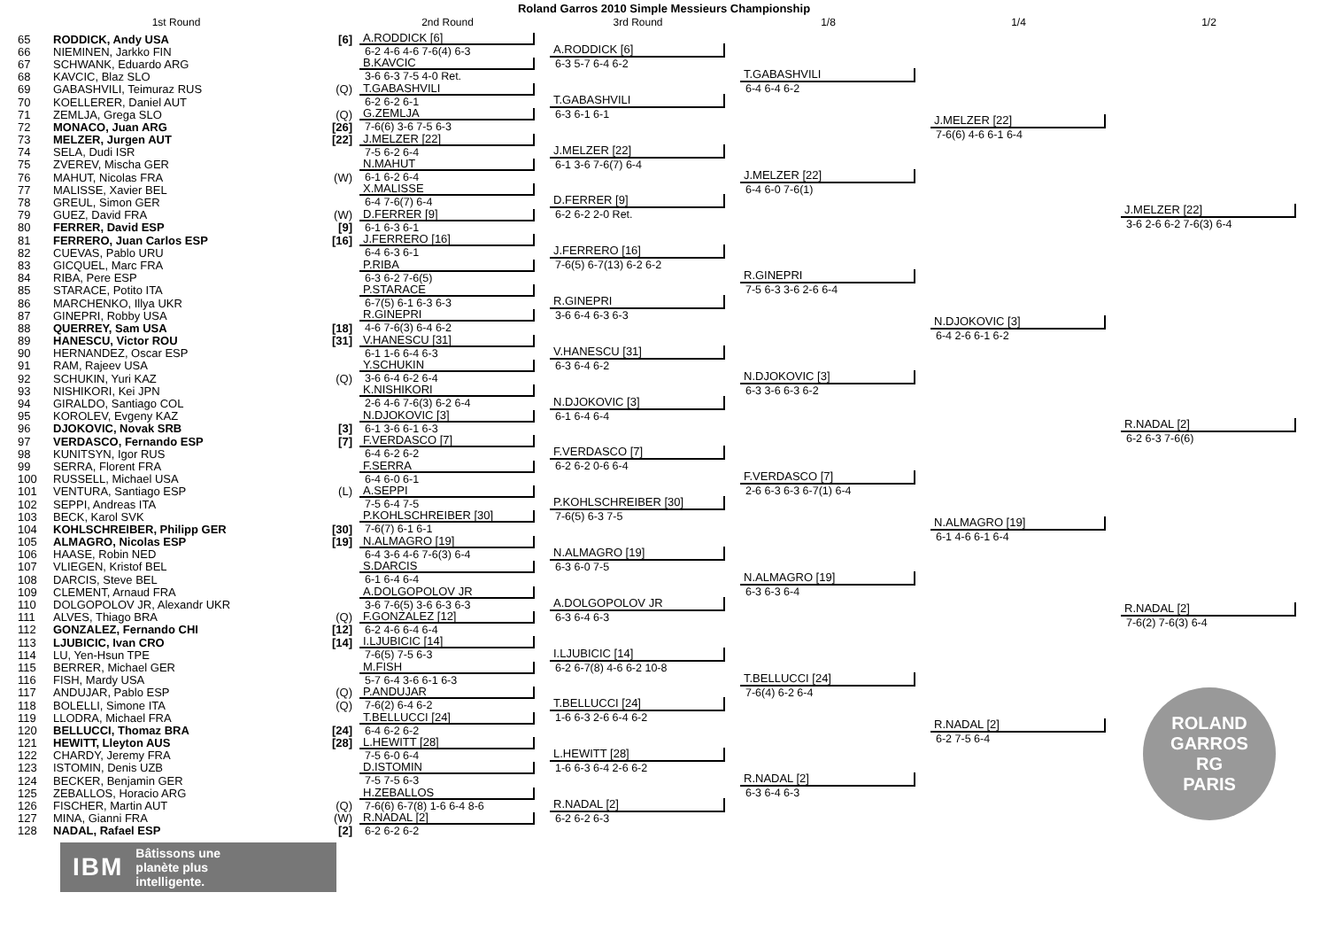Roland Garros 2010 Simple Messieurs Championship
1st Round 2nd Round 3rd Round 1/8 1/4 1/2
| 65 | RODDICK, Andy USA | [6] |
| 66 | NIEMINEN, Jarkko FIN | |
| 67 | SCHWANK, Eduardo ARG | |
| 68 | KAVCIC, Blaz SLO | |
| 69 | GABASHVILI, Teimuraz RUS | (Q) |
| 70 | KOELLERER, Daniel AUT | |
| 71 | ZEMLJA, Grega SLO | (Q) |
| 72 | MONACO, Juan ARG | [26] |
| 73 | MELZER, Jurgen AUT | [22] |
| 74 | SELA, Dudi ISR | |
| 75 | ZVEREV, Mischa GER | |
| 76 | MAHUT, Nicolas FRA | (W) |
| 77 | MALISSE, Xavier BEL | |
| 78 | GREUL, Simon GER | |
| 79 | GUEZ, David FRA | (W) |
| 80 | FERRER, David ESP | [9] |
| 81 | FERRERO, Juan Carlos ESP | [16] |
| 82 | CUEVAS, Pablo URU | |
| 83 | GICQUEL, Marc FRA | |
| 84 | RIBA, Pere ESP | |
| 85 | STARACE, Potito ITA | |
| 86 | MARCHENKO, Illya UKR | |
| 87 | GINEPRI, Robby USA | |
| 88 | QUERREY, Sam USA | [18] |
| 89 | HANESCU, Victor ROU | [31] |
| 90 | HERNANDEZ, Oscar ESP | |
| 91 | RAM, Rajeev USA | |
| 92 | SCHUKIN, Yuri KAZ | (Q) |
| 93 | NISHIKORI, Kei JPN | |
| 94 | GIRALDO, Santiago COL | |
| 95 | KOROLEV, Evgeny KAZ | |
| 96 | DJOKOVIC, Novak SRB | [3] |
| 97 | VERDASCO, Fernando ESP | [7] |
| 98 | KUNITSYN, Igor RUS | |
| 99 | SERRA, Florent FRA | |
| 100 | RUSSELL, Michael USA | |
| 101 | VENTURA, Santiago ESP | (L) |
| 102 | SEPPI, Andreas ITA | |
| 103 | BECK, Karol SVK | |
| 104 | KOHLSCHREIBER, Philipp GER | [30] |
| 105 | ALMAGRO, Nicolas ESP | [19] |
| 106 | HAASE, Robin NED | |
| 107 | VLIEGEN, Kristof BEL | |
| 108 | DARCIS, Steve BEL | |
| 109 | CLEMENT, Arnaud FRA | |
| 110 | DOLGOPOLOV JR, Alexandr UKR | |
| 111 | ALVES, Thiago BRA | (Q) |
| 112 | GONZALEZ, Fernando CHI | [12] |
| 113 | LJUBICIC, Ivan CRO | [14] |
| 114 | LU, Yen-Hsun TPE | |
| 115 | BERRER, Michael GER | |
| 116 | FISH, Mardy USA | |
| 117 | ANDUJAR, Pablo ESP | (Q) |
| 118 | BOLELLI, Simone ITA | (Q) |
| 119 | LLODRA, Michael FRA | |
| 120 | BELLUCCI, Thomaz BRA | [24] |
| 121 | HEWITT, Lleyton AUS | [28] |
| 122 | CHARDY, Jeremy FRA | |
| 123 | ISTOMIN, Denis UZB | |
| 124 | BECKER, Benjamin GER | |
| 125 | ZEBALLOS, Horacio ARG | |
| 126 | FISCHER, Martin AUT | (Q) |
| 127 | MINA, Gianni FRA | (W) |
| 128 | NADAL, Rafael ESP | [2] |
IBM Bâtissons une
planète plus
intelligente.
A.RODDICK [6]
6-2 4-6 4-6 7-6(4) 6-3
B.KAVCIC
3-6 6-3 7-5 4-0 Ret.
T.GABASHVILI
6-2 6-2 6-1
G.ZEMLJA
7-6(6) 3-6 7-5 6-3
J.MELZER [22]
7-5 6-2 6-4
N.MAHUT
6-1 6-2 6-4
X.MALISSE
6-4 7-6(7) 6-4
D.FERRER [9]
6-1 6-3 6-1
J.FERRERO [16]
6-4 6-3 6-1
P.RIBA
6-3 6-2 7-6(5)
P.STARACE
6-7(5) 6-1 6-3 6-3
R.GINEPRI
4-6 7-6(3) 6-4 6-2
V.HANESCU [31]
6-1 1-6 6-4 6-3
Y.SCHUKIN
3-6 6-4 6-2 6-4
K.NISHIKORI
2-6 4-6 7-6(3) 6-2 6-4
N.DJOKOVIC [3]
6-1 3-6 6-1 6-3
F.VERDASCO [7]
6-4 6-2 6-2
F.SERRA
6-4 6-0 6-1
A.SEPPI
7-5 6-4 7-5
P.KOHLSCHREIBER [30]
7-6(7) 6-1 6-1
N.ALMAGRO [19]
6-4 3-6 4-6 7-6(3) 6-4
S.DARCIS
6-1 6-4 6-4
A.DOLGOPOLOV JR
3-6 7-6(5) 3-6 6-3 6-3
F.GONZALEZ [12]
6-2 4-6 6-4 6-4
I.LJUBICIC [14]
7-6(5) 7-5 6-3
M.FISH
5-7 6-4 3-6 6-1 6-3
P.ANDUJAR
7-6(2) 6-4 6-2
T.BELLUCCI [24]
6-4 6-2 6-2
L.HEWITT [28]
7-5 6-0 6-4
D.ISTOMIN
7-5 7-5 6-3
H.ZEBALLOS
7-6(6) 6-7(8) 1-6 6-4 8-6
R.NADAL [2]
6-2 6-2 6-2
A.RODDICK [6]
6-3 5-7 6-4 6-2
T.GABASHVILI
6-3 6-1 6-1
J.MELZER [22]
6-1 3-6 7-6(7) 6-4
D.FERRER [9]
6-2 6-2 2-0 Ret.
J.FERRERO [16]
7-6(5) 6-7(13) 6-2 6-2
R.GINEPRI
3-6 6-4 6-3 6-3
V.HANESCU [31]
6-3 6-4 6-2
N.DJOKOVIC [3]
6-1 6-4 6-4
F.VERDASCO [7]
6-2 6-2 0-6 6-4
P.KOHLSCHREIBER [30]
7-6(5) 6-3 7-5
N.ALMAGRO [19]
6-3 6-0 7-5
A.DOLGOPOLOV JR
6-3 6-4 6-3
I.LJUBICIC [14]
6-2 6-7(8) 4-6 6-2 10-8
T.BELLUCCI [24]
1-6 6-3 2-6 6-4 6-2
L.HEWITT [28]
1-6 6-3 6-4 2-6 6-2
R.NADAL [2]
6-2 6-2 6-3
T.GABASHVILI
6-4 6-4 6-2
J.MELZER [22]
6-4 6-0 7-6(1)
R.GINEPRI
7-5 6-3 3-6 2-6 6-4
N.DJOKOVIC [3]
6-3 3-6 6-3 6-2
F.VERDASCO [7]
2-6 6-3 6-3 6-7(1) 6-4
N.ALMAGRO [19]
6-3 6-3 6-4
T.BELLUCCI [24]
7-6(4) 6-2 6-4
R.NADAL [2]
6-3 6-4 6-3
J.MELZER [22]
7-6(6) 4-6 6-1 6-4
N.DJOKOVIC [3]
6-4 2-6 6-1 6-2
N.ALMAGRO [19]
6-1 4-6 6-1 6-4
R.NADAL [2]
6-2 7-5 6-4
J.MELZER [22]
3-6 2-6 6-2 7-6(3) 6-4
R.NADAL [2]
6-2 6-3 7-6(6)
R.NADAL [2]
7-6(2) 7-6(3) 6-4
ROLAND GARROS
RG
PARIS